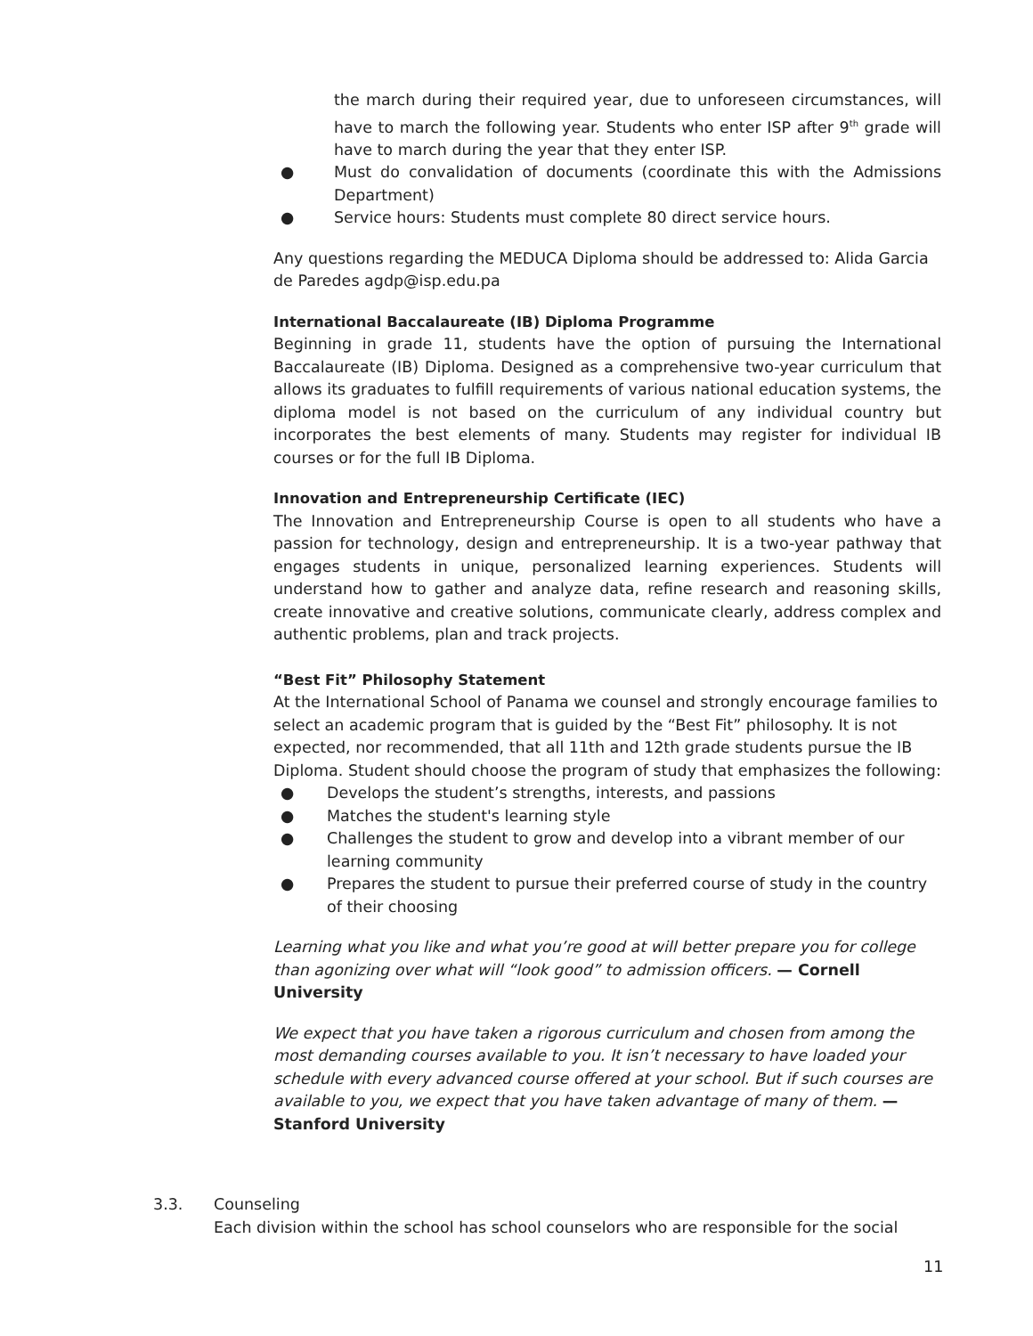the march during their required year, due to unforeseen circumstances, will have to march the following year. Students who enter ISP after 9<sup>th</sup> grade will have to march during the year that they enter ISP.
● Must do convalidation of documents (coordinate this with the Admissions Department)
● Service hours: Students must complete 80 direct service hours.
Any questions regarding the MEDUCA Diploma should be addressed to: Alida Garcia de Paredes agdp@isp.edu.pa
International Baccalaureate (IB) Diploma Programme
Beginning in grade 11, students have the option of pursuing the International Baccalaureate (IB) Diploma. Designed as a comprehensive two-year curriculum that allows its graduates to fulfill requirements of various national education systems, the diploma model is not based on the curriculum of any individual country but incorporates the best elements of many. Students may register for individual IB courses or for the full IB Diploma.
Innovation and Entrepreneurship Certificate (IEC)
The Innovation and Entrepreneurship Course is open to all students who have a passion for technology, design and entrepreneurship. It is a two-year pathway that engages students in unique, personalized learning experiences. Students will understand how to gather and analyze data, refine research and reasoning skills, create innovative and creative solutions, communicate clearly, address complex and authentic problems, plan and track projects.
“Best Fit” Philosophy Statement
At the International School of Panama we counsel and strongly encourage families to select an academic program that is guided by the “Best Fit” philosophy. It is not expected, nor recommended, that all 11th and 12th grade students pursue the IB Diploma. Student should choose the program of study that emphasizes the following:
● Develops the student’s strengths, interests, and passions
● Matches the student's learning style
● Challenges the student to grow and develop into a vibrant member of our learning community
● Prepares the student to pursue their preferred course of study in the country of their choosing
Learning what you like and what you’re good at will better prepare you for college than agonizing over what will “look good” to admission officers. — Cornell University
We expect that you have taken a rigorous curriculum and chosen from among the most demanding courses available to you. It isn’t necessary to have loaded your schedule with every advanced course offered at your school. But if such courses are available to you, we expect that you have taken advantage of many of them. — Stanford University
3.3. Counseling
Each division within the school has school counselors who are responsible for the social
11